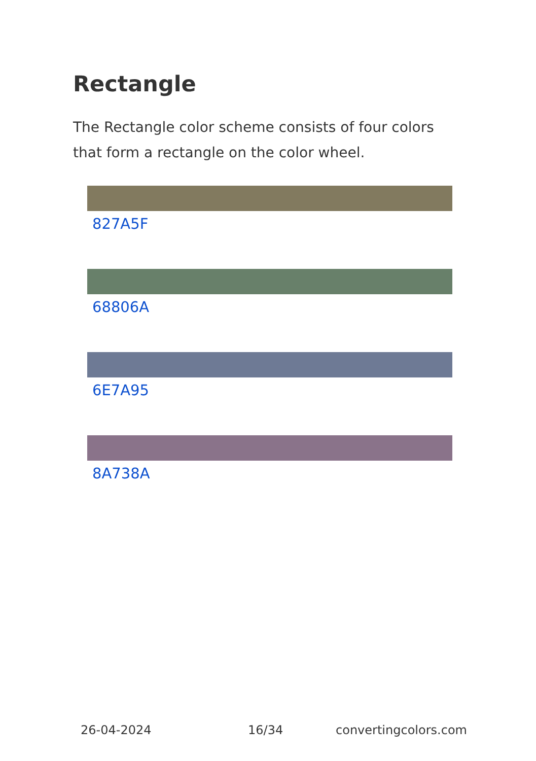Rectangle
The Rectangle color scheme consists of four colors that form a rectangle on the color wheel.
827A5F
68806A
6E7A95
8A738A
26-04-2024 16/34 convertingcolors.com